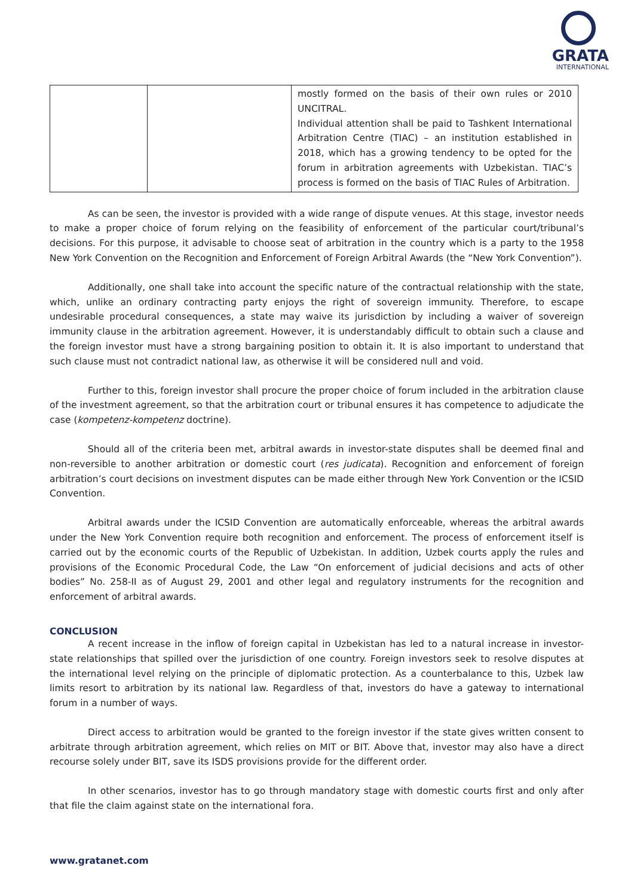GRATA
INTERNATIONAL
| | | mostly formed on the basis of their own rules or 2010 UNCITRAL. Individual attention shall be paid to Tashkent International Arbitration Centre (TIAC) – an institution established in 2018, which has a growing tendency to be opted for the forum in arbitration agreements with Uzbekistan. TIAC’s process is formed on the basis of TIAC Rules of Arbitration. |
As can be seen, the investor is provided with a wide range of dispute venues. At this stage, investor needs to make a proper choice of forum relying on the feasibility of enforcement of the particular court/tribunal’s decisions. For this purpose, it advisable to choose seat of arbitration in the country which is a party to the 1958 New York Convention on the Recognition and Enforcement of Foreign Arbitral Awards (the “New York Convention”).
Additionally, one shall take into account the specific nature of the contractual relationship with the state, which, unlike an ordinary contracting party enjoys the right of sovereign immunity. Therefore, to escape undesirable procedural consequences, a state may waive its jurisdiction by including a waiver of sovereign immunity clause in the arbitration agreement. However, it is understandably difficult to obtain such a clause and the foreign investor must have a strong bargaining position to obtain it. It is also important to understand that such clause must not contradict national law, as otherwise it will be considered null and void.
Further to this, foreign investor shall procure the proper choice of forum included in the arbitration clause of the investment agreement, so that the arbitration court or tribunal ensures it has competence to adjudicate the case (kompetenz-kompetenz doctrine).
Should all of the criteria been met, arbitral awards in investor-state disputes shall be deemed final and non-reversible to another arbitration or domestic court (res judicata). Recognition and enforcement of foreign arbitration’s court decisions on investment disputes can be made either through New York Convention or the ICSID Convention.
Arbitral awards under the ICSID Convention are automatically enforceable, whereas the arbitral awards under the New York Convention require both recognition and enforcement. The process of enforcement itself is carried out by the economic courts of the Republic of Uzbekistan. In addition, Uzbek courts apply the rules and provisions of the Economic Procedural Code, the Law “On enforcement of judicial decisions and acts of other bodies” No. 258-II as of August 29, 2001 and other legal and regulatory instruments for the recognition and enforcement of arbitral awards.
CONCLUSION
A recent increase in the inflow of foreign capital in Uzbekistan has led to a natural increase in investor-state relationships that spilled over the jurisdiction of one country. Foreign investors seek to resolve disputes at the international level relying on the principle of diplomatic protection. As a counterbalance to this, Uzbek law limits resort to arbitration by its national law. Regardless of that, investors do have a gateway to international forum in a number of ways.
Direct access to arbitration would be granted to the foreign investor if the state gives written consent to arbitrate through arbitration agreement, which relies on MIT or BIT. Above that, investor may also have a direct recourse solely under BIT, save its ISDS provisions provide for the different order.
In other scenarios, investor has to go through mandatory stage with domestic courts first and only after that file the claim against state on the international fora.
www.gratanet.com